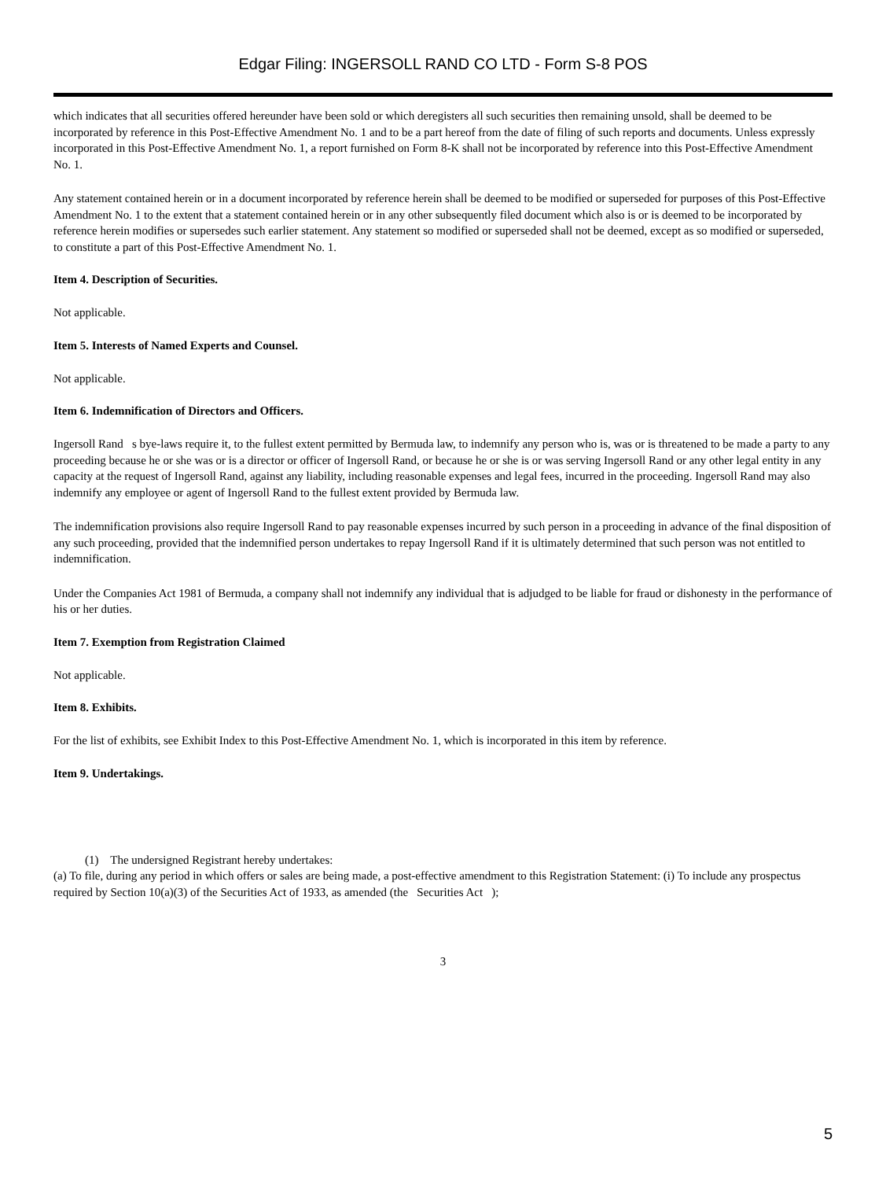Edgar Filing: INGERSOLL RAND CO LTD - Form S-8 POS
which indicates that all securities offered hereunder have been sold or which deregisters all such securities then remaining unsold, shall be deemed to be incorporated by reference in this Post-Effective Amendment No. 1 and to be a part hereof from the date of filing of such reports and documents. Unless expressly incorporated in this Post-Effective Amendment No. 1, a report furnished on Form 8-K shall not be incorporated by reference into this Post-Effective Amendment No. 1.
Any statement contained herein or in a document incorporated by reference herein shall be deemed to be modified or superseded for purposes of this Post-Effective Amendment No. 1 to the extent that a statement contained herein or in any other subsequently filed document which also is or is deemed to be incorporated by reference herein modifies or supersedes such earlier statement. Any statement so modified or superseded shall not be deemed, except as so modified or superseded, to constitute a part of this Post-Effective Amendment No. 1.
Item 4. Description of Securities.
Not applicable.
Item 5. Interests of Named Experts and Counsel.
Not applicable.
Item 6. Indemnification of Directors and Officers.
Ingersoll Rand s bye-laws require it, to the fullest extent permitted by Bermuda law, to indemnify any person who is, was or is threatened to be made a party to any proceeding because he or she was or is a director or officer of Ingersoll Rand, or because he or she is or was serving Ingersoll Rand or any other legal entity in any capacity at the request of Ingersoll Rand, against any liability, including reasonable expenses and legal fees, incurred in the proceeding. Ingersoll Rand may also indemnify any employee or agent of Ingersoll Rand to the fullest extent provided by Bermuda law.
The indemnification provisions also require Ingersoll Rand to pay reasonable expenses incurred by such person in a proceeding in advance of the final disposition of any such proceeding, provided that the indemnified person undertakes to repay Ingersoll Rand if it is ultimately determined that such person was not entitled to indemnification.
Under the Companies Act 1981 of Bermuda, a company shall not indemnify any individual that is adjudged to be liable for fraud or dishonesty in the performance of his or her duties.
Item 7. Exemption from Registration Claimed
Not applicable.
Item 8. Exhibits.
For the list of exhibits, see Exhibit Index to this Post-Effective Amendment No. 1, which is incorporated in this item by reference.
Item 9. Undertakings.
(1) The undersigned Registrant hereby undertakes:
(a) To file, during any period in which offers or sales are being made, a post-effective amendment to this Registration Statement: (i) To include any prospectus required by Section 10(a)(3) of the Securities Act of 1933, as amended (the Securities Act );
3
5